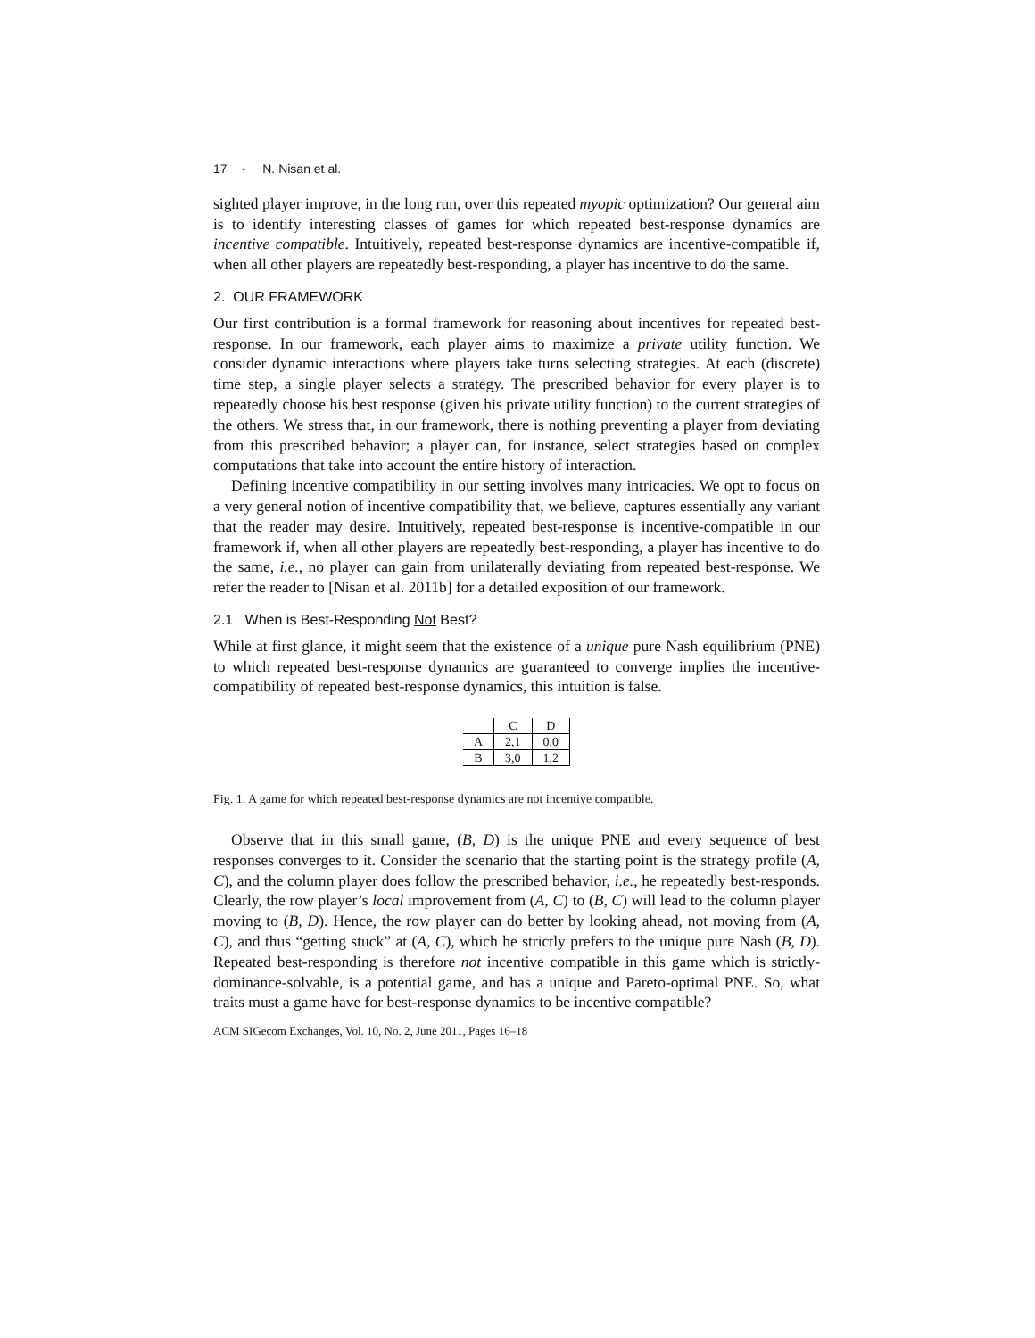17 · N. Nisan et al.
sighted player improve, in the long run, over this repeated myopic optimization? Our general aim is to identify interesting classes of games for which repeated best-response dynamics are incentive compatible. Intuitively, repeated best-response dynamics are incentive-compatible if, when all other players are repeatedly best-responding, a player has incentive to do the same.
2. OUR FRAMEWORK
Our first contribution is a formal framework for reasoning about incentives for repeated best-response. In our framework, each player aims to maximize a private utility function. We consider dynamic interactions where players take turns selecting strategies. At each (discrete) time step, a single player selects a strategy. The prescribed behavior for every player is to repeatedly choose his best response (given his private utility function) to the current strategies of the others. We stress that, in our framework, there is nothing preventing a player from deviating from this prescribed behavior; a player can, for instance, select strategies based on complex computations that take into account the entire history of interaction.
Defining incentive compatibility in our setting involves many intricacies. We opt to focus on a very general notion of incentive compatibility that, we believe, captures essentially any variant that the reader may desire. Intuitively, repeated best-response is incentive-compatible in our framework if, when all other players are repeatedly best-responding, a player has incentive to do the same, i.e., no player can gain from unilaterally deviating from repeated best-response. We refer the reader to [Nisan et al. 2011b] for a detailed exposition of our framework.
2.1 When is Best-Responding Not Best?
While at first glance, it might seem that the existence of a unique pure Nash equilibrium (PNE) to which repeated best-response dynamics are guaranteed to converge implies the incentive-compatibility of repeated best-response dynamics, this intuition is false.
| | C | D |
| A | 2,1 | 0,0 |
| B | 3,0 | 1,2 |
Fig. 1. A game for which repeated best-response dynamics are not incentive compatible.
Observe that in this small game, (B, D) is the unique PNE and every sequence of best responses converges to it. Consider the scenario that the starting point is the strategy profile (A, C), and the column player does follow the prescribed behavior, i.e., he repeatedly best-responds. Clearly, the row player’s local improvement from (A, C) to (B, C) will lead to the column player moving to (B, D). Hence, the row player can do better by looking ahead, not moving from (A, C), and thus “getting stuck” at (A, C), which he strictly prefers to the unique pure Nash (B, D). Repeated best-responding is therefore not incentive compatible in this game which is strictly-dominance-solvable, is a potential game, and has a unique and Pareto-optimal PNE. So, what traits must a game have for best-response dynamics to be incentive compatible?
ACM SIGecom Exchanges, Vol. 10, No. 2, June 2011, Pages 16–18